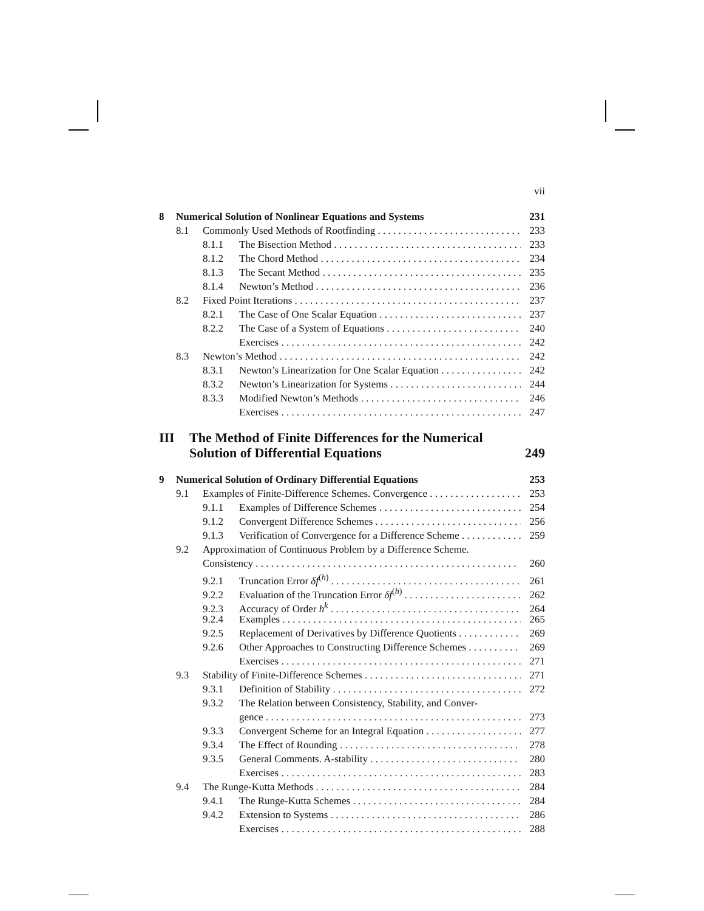vii
8 Numerical Solution of Nonlinear Equations and Systems 231
8.1 Commonly Used Methods of Rootfinding 233
8.1.1 The Bisection Method 233
8.1.2 The Chord Method 234
8.1.3 The Secant Method 235
8.1.4 Newton’s Method 236
8.2 Fixed Point Iterations 237
8.2.1 The Case of One Scalar Equation 237
8.2.2 The Case of a System of Equations 240
Exercises 242
8.3 Newton’s Method 242
8.3.1 Newton’s Linearization for One Scalar Equation 242
8.3.2 Newton’s Linearization for Systems 244
8.3.3 Modified Newton’s Methods 246
Exercises 247
III The Method of Finite Differences for the Numerical Solution of Differential Equations 249
9 Numerical Solution of Ordinary Differential Equations 253
9.1 Examples of Finite-Difference Schemes. Convergence 253
9.1.1 Examples of Difference Schemes 254
9.1.2 Convergent Difference Schemes 256
9.1.3 Verification of Convergence for a Difference Scheme 259
9.2 Approximation of Continuous Problem by a Difference Scheme.
Consistency 260
9.2.1 Truncation Error δf<sup>(h)</sup> 261
9.2.2 Evaluation of the Truncation Error δf<sup>(h)</sup> 262
9.2.3 Accuracy of Order h<sup>k</sup> 264
9.2.4 Examples 265
9.2.5 Replacement of Derivatives by Difference Quotients 269
9.2.6 Other Approaches to Constructing Difference Schemes 269
Exercises 271
9.3 Stability of Finite-Difference Schemes 271
9.3.1 Definition of Stability 272
9.3.2 The Relation between Consistency, Stability, and Conver-
gence 273
9.3.3 Convergent Scheme for an Integral Equation 277
9.3.4 The Effect of Rounding 278
9.3.5 General Comments. A-stability 280
Exercises 283
9.4 The Runge-Kutta Methods 284
9.4.1 The Runge-Kutta Schemes 284
9.4.2 Extension to Systems 286
Exercises 288